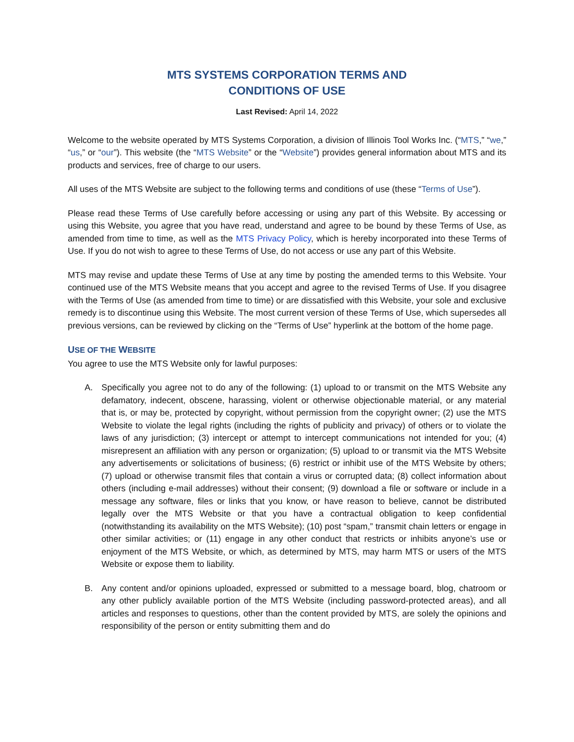MTS SYSTEMS CORPORATION TERMS AND
CONDITIONS OF USE
Last Revised: April 14, 2022
Welcome to the website operated by MTS Systems Corporation, a division of Illinois Tool Works Inc. (“MTS,” “we,” “us,” or “our”). This website (the “MTS Website” or the “Website”) provides general information about MTS and its products and services, free of charge to our users.
All uses of the MTS Website are subject to the following terms and conditions of use (these “Terms of Use”).
Please read these Terms of Use carefully before accessing or using any part of this Website. By accessing or using this Website, you agree that you have read, understand and agree to be bound by these Terms of Use, as amended from time to time, as well as the MTS Privacy Policy, which is hereby incorporated into these Terms of Use. If you do not wish to agree to these Terms of Use, do not access or use any part of this Website.
MTS may revise and update these Terms of Use at any time by posting the amended terms to this Website. Your continued use of the MTS Website means that you accept and agree to the revised Terms of Use. If you disagree with the Terms of Use (as amended from time to time) or are dissatisfied with this Website, your sole and exclusive remedy is to discontinue using this Website. The most current version of these Terms of Use, which supersedes all previous versions, can be reviewed by clicking on the “Terms of Use” hyperlink at the bottom of the home page.
USE OF THE WEBSITE
You agree to use the MTS Website only for lawful purposes:
A. Specifically you agree not to do any of the following: (1) upload to or transmit on the MTS Website any defamatory, indecent, obscene, harassing, violent or otherwise objectionable material, or any material that is, or may be, protected by copyright, without permission from the copyright owner; (2) use the MTS Website to violate the legal rights (including the rights of publicity and privacy) of others or to violate the laws of any jurisdiction; (3) intercept or attempt to intercept communications not intended for you; (4) misrepresent an affiliation with any person or organization; (5) upload to or transmit via the MTS Website any advertisements or solicitations of business; (6) restrict or inhibit use of the MTS Website by others; (7) upload or otherwise transmit files that contain a virus or corrupted data; (8) collect information about others (including e-mail addresses) without their consent; (9) download a file or software or include in a message any software, files or links that you know, or have reason to believe, cannot be distributed legally over the MTS Website or that you have a contractual obligation to keep confidential (notwithstanding its availability on the MTS Website); (10) post “spam,” transmit chain letters or engage in other similar activities; or (11) engage in any other conduct that restricts or inhibits anyone’s use or enjoyment of the MTS Website, or which, as determined by MTS, may harm MTS or users of the MTS Website or expose them to liability.
B. Any content and/or opinions uploaded, expressed or submitted to a message board, blog, chatroom or any other publicly available portion of the MTS Website (including password-protected areas), and all articles and responses to questions, other than the content provided by MTS, are solely the opinions and responsibility of the person or entity submitting them and do